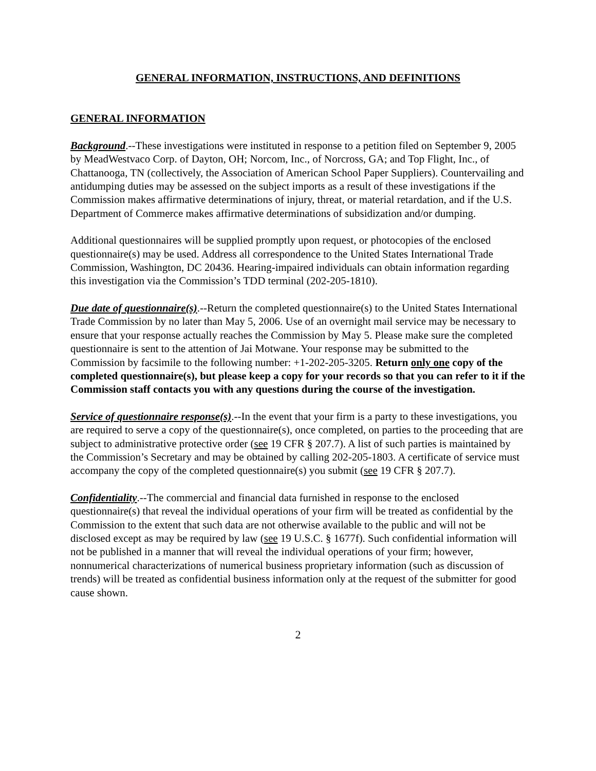GENERAL INFORMATION, INSTRUCTIONS, AND DEFINITIONS
GENERAL INFORMATION
Background.--These investigations were instituted in response to a petition filed on September 9, 2005 by MeadWestvaco Corp. of Dayton, OH; Norcom, Inc., of Norcross, GA; and Top Flight, Inc., of Chattanooga, TN (collectively, the Association of American School Paper Suppliers). Countervailing and antidumping duties may be assessed on the subject imports as a result of these investigations if the Commission makes affirmative determinations of injury, threat, or material retardation, and if the U.S. Department of Commerce makes affirmative determinations of subsidization and/or dumping.
Additional questionnaires will be supplied promptly upon request, or photocopies of the enclosed questionnaire(s) may be used. Address all correspondence to the United States International Trade Commission, Washington, DC 20436. Hearing-impaired individuals can obtain information regarding this investigation via the Commission’s TDD terminal (202-205-1810).
Due date of questionnaire(s).--Return the completed questionnaire(s) to the United States International Trade Commission by no later than May 5, 2006. Use of an overnight mail service may be necessary to ensure that your response actually reaches the Commission by May 5. Please make sure the completed questionnaire is sent to the attention of Jai Motwane. Your response may be submitted to the Commission by facsimile to the following number: +1-202-205-3205. Return only one copy of the completed questionnaire(s), but please keep a copy for your records so that you can refer to it if the Commission staff contacts you with any questions during the course of the investigation.
Service of questionnaire response(s).--In the event that your firm is a party to these investigations, you are required to serve a copy of the questionnaire(s), once completed, on parties to the proceeding that are subject to administrative protective order (see 19 CFR § 207.7). A list of such parties is maintained by the Commission’s Secretary and may be obtained by calling 202-205-1803. A certificate of service must accompany the copy of the completed questionnaire(s) you submit (see 19 CFR § 207.7).
Confidentiality.--The commercial and financial data furnished in response to the enclosed questionnaire(s) that reveal the individual operations of your firm will be treated as confidential by the Commission to the extent that such data are not otherwise available to the public and will not be disclosed except as may be required by law (see 19 U.S.C. § 1677f). Such confidential information will not be published in a manner that will reveal the individual operations of your firm; however, nonnumerical characterizations of numerical business proprietary information (such as discussion of trends) will be treated as confidential business information only at the request of the submitter for good cause shown.
2